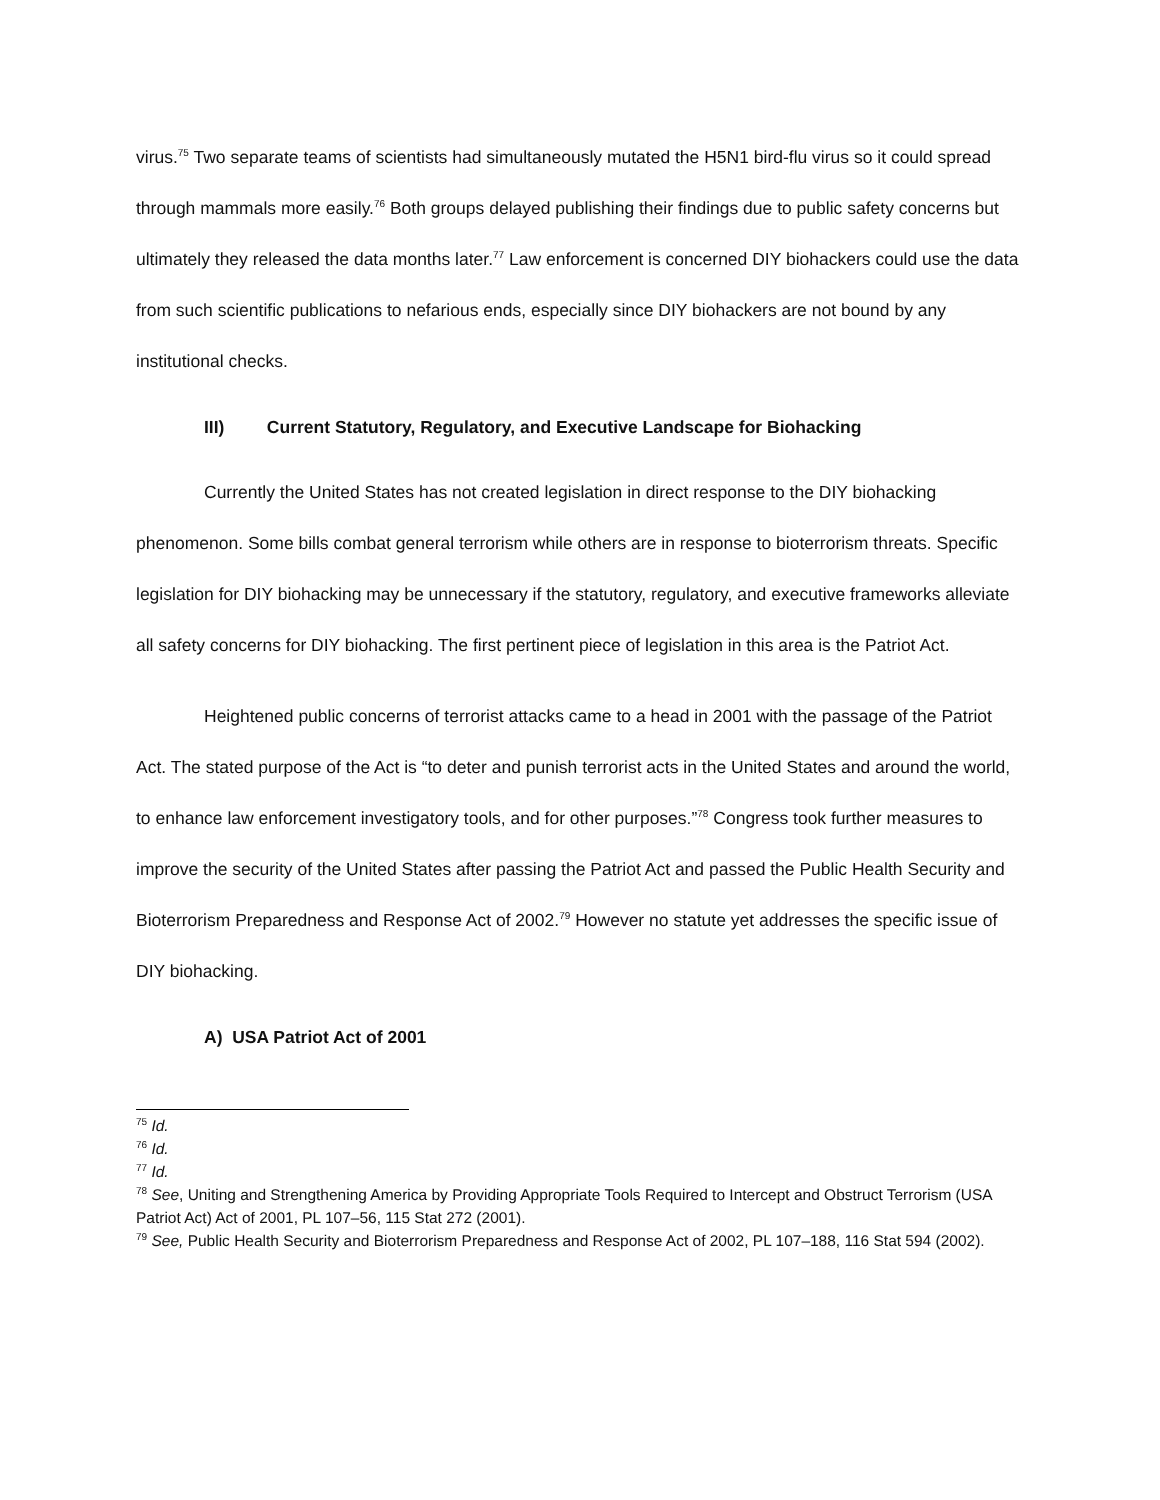virus.<sup>75</sup> Two separate teams of scientists had simultaneously mutated the H5N1 bird-flu virus so it could spread through mammals more easily.<sup>76</sup> Both groups delayed publishing their findings due to public safety concerns but ultimately they released the data months later.<sup>77</sup> Law enforcement is concerned DIY biohackers could use the data from such scientific publications to nefarious ends, especially since DIY biohackers are not bound by any institutional checks.
III) Current Statutory, Regulatory, and Executive Landscape for Biohacking
Currently the United States has not created legislation in direct response to the DIY biohacking phenomenon. Some bills combat general terrorism while others are in response to bioterrorism threats. Specific legislation for DIY biohacking may be unnecessary if the statutory, regulatory, and executive frameworks alleviate all safety concerns for DIY biohacking. The first pertinent piece of legislation in this area is the Patriot Act.
Heightened public concerns of terrorist attacks came to a head in 2001 with the passage of the Patriot Act. The stated purpose of the Act is “to deter and punish terrorist acts in the United States and around the world, to enhance law enforcement investigatory tools, and for other purposes.”<sup>78</sup> Congress took further measures to improve the security of the United States after passing the Patriot Act and passed the Public Health Security and Bioterrorism Preparedness and Response Act of 2002.<sup>79</sup> However no statute yet addresses the specific issue of DIY biohacking.
A) USA Patriot Act of 2001
<sup>75</sup> Id.
<sup>76</sup> Id.
<sup>77</sup> Id.
<sup>78</sup> See, Uniting and Strengthening America by Providing Appropriate Tools Required to Intercept and Obstruct Terrorism (USA Patriot Act) Act of 2001, PL 107–56, 115 Stat 272 (2001).
<sup>79</sup> See, Public Health Security and Bioterrorism Preparedness and Response Act of 2002, PL 107–188, 116 Stat 594 (2002).